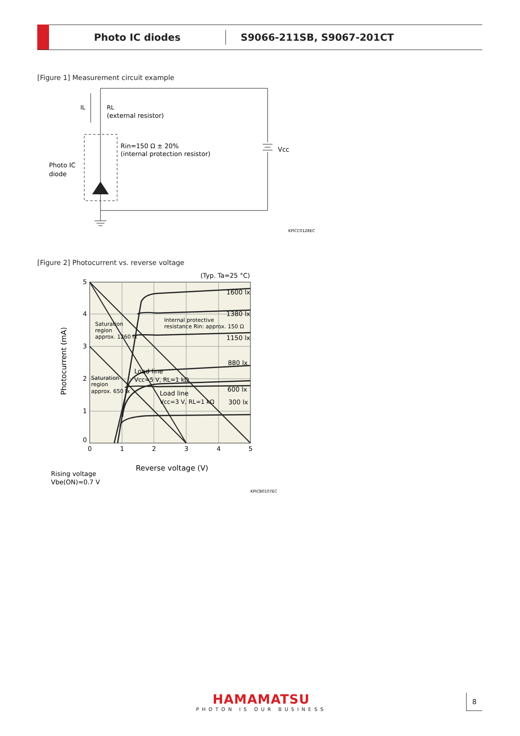Photo IC diodes S9066-211SB, S9067-201CT
[Figure 1] Measurement circuit example
IL
RL
(external resistor)
Rin=150 Ω ± 20%
(internal protection resistor)
Photo IC
diode
Vcc
KPICC0128EC
[Figure 2] Photocurrent vs. reverse voltage
5
4
3
2
1
0
0
1
2
3
4
5
(Typ. Ta=25 °C)
1600 lx
1380 lx
1150 lx
880 lx
600 lx
300 lx
Load line
Vcc=5 V, RL=1 kΩ
Load line
Vcc=3 V, RL=1 kΩ
Reverse voltage (V)
Rising voltage
Vbe(ON)≈0.7 V
Photocurrent (mA)
Saturation
region
approx. 1260 lx
Saturation
region
approx. 650 lx
Internal protective
resistance Rin: approx. 150 Ω
KPICB0107EC
HAMAMATSU
PHOTON IS OUR BUSINESS
8